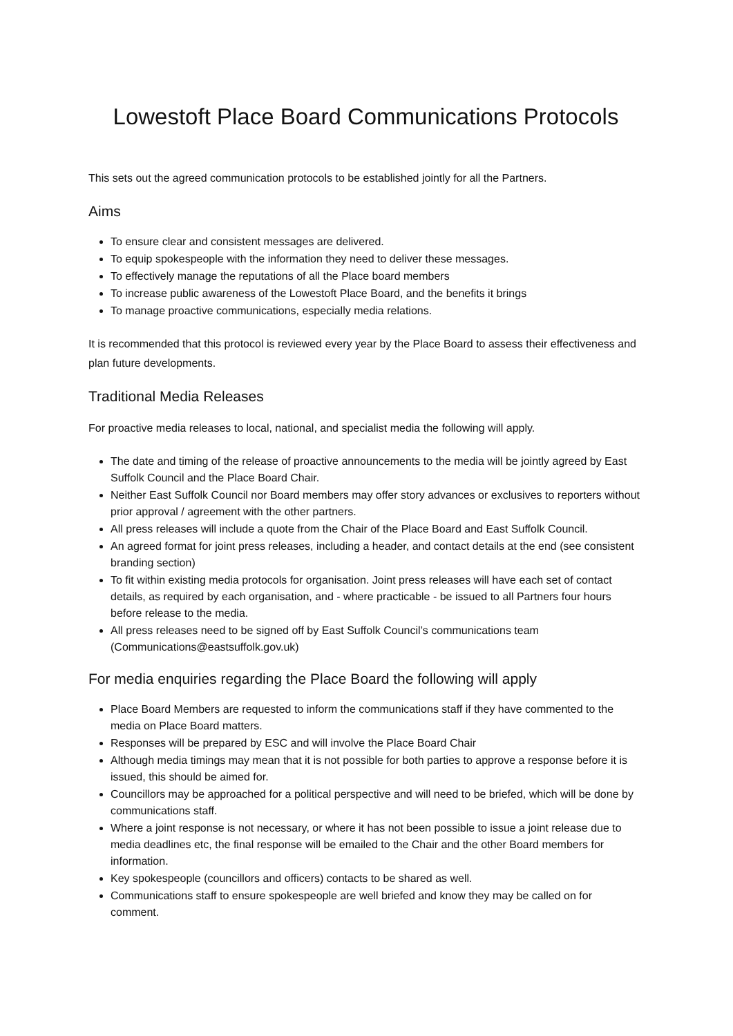Lowestoft Place Board Communications Protocols
This sets out the agreed communication protocols to be established jointly for all the Partners.
Aims
To ensure clear and consistent messages are delivered.
To equip spokespeople with the information they need to deliver these messages.
To effectively manage the reputations of all the Place board members
To increase public awareness of the Lowestoft Place Board, and the benefits it brings
To manage proactive communications, especially media relations.
It is recommended that this protocol is reviewed every year by the Place Board to assess their effectiveness and plan future developments.
Traditional Media Releases
For proactive media releases to local, national, and specialist media the following will apply.
The date and timing of the release of proactive announcements to the media will be jointly agreed by East Suffolk Council and the Place Board Chair.
Neither East Suffolk Council nor Board members may offer story advances or exclusives to reporters without prior approval / agreement with the other partners.
All press releases will include a quote from the Chair of the Place Board and East Suffolk Council.
An agreed format for joint press releases, including a header, and contact details at the end (see consistent branding section)
To fit within existing media protocols for organisation. Joint press releases will have each set of contact details, as required by each organisation, and - where practicable - be issued to all Partners four hours before release to the media.
All press releases need to be signed off by East Suffolk Council’s communications team (Communications@eastsuffolk.gov.uk)
For media enquiries regarding the Place Board the following will apply
Place Board Members are requested to inform the communications staff if they have commented to the media on Place Board matters.
Responses will be prepared by ESC and will involve the Place Board Chair
Although media timings may mean that it is not possible for both parties to approve a response before it is issued, this should be aimed for.
Councillors may be approached for a political perspective and will need to be briefed, which will be done by communications staff.
Where a joint response is not necessary, or where it has not been possible to issue a joint release due to media deadlines etc, the final response will be emailed to the Chair and the other Board members for information.
Key spokespeople (councillors and officers) contacts to be shared as well.
Communications staff to ensure spokespeople are well briefed and know they may be called on for comment.